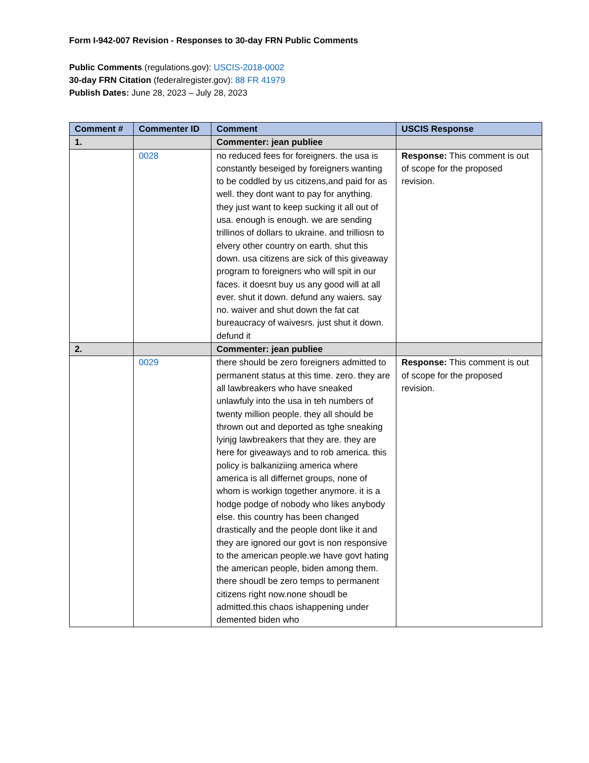Form I-942-007 Revision - Responses to 30-day FRN Public Comments
Public Comments (regulations.gov): USCIS-2018-0002
30-day FRN Citation (federalregister.gov): 88 FR 41979
Publish Dates: June 28, 2023 – July 28, 2023
| Comment # | Commenter ID | Comment | USCIS Response |
| --- | --- | --- | --- |
| 1. | | Commenter: jean publiee | |
| | 0028 | no reduced fees for foreigners. the usa is constantly beseiged by foreigners wanting to be coddled by us citizens,and paid for as well. they dont want to pay for anything. they just want to keep sucking it all out of usa. enough is enough. we are sending trillinos of dollars to ukraine. and trilliosn to elvery other country on earth. shut this down. usa citizens are sick of this giveaway program to foreigners who will spit in our faces. it doesnt buy us any good will at all ever. shut it down. defund any waiers. say no. waiver and shut down the fat cat bureaucracy of waivesrs. just shut it down. defund it | Response: This comment is out of scope for the proposed revision. |
| 2. | | Commenter: jean publiee | |
| | 0029 | there should be zero foreigners admitted to permanent status at this time. zero. they are all lawbreakers who have sneaked unlawfuly into the usa in teh numbers of twenty million people. they all should be thrown out and deported as tghe sneaking lyinjg lawbreakers that they are. they are here for giveaways and to rob america. this policy is balkaniziing america where america is all differnet groups, none of whom is workign together anymore. it is a hodge podge of nobody who likes anybody else. this country has been changed drastically and the people dont like it and they are ignored our govt is non responsive to the american people.we have govt hating the american people, biden among them. there shoudl be zero temps to permanent citizens right now.none shoudl be admitted.this chaos ishappening under demented biden who | Response: This comment is out of scope for the proposed revision. |